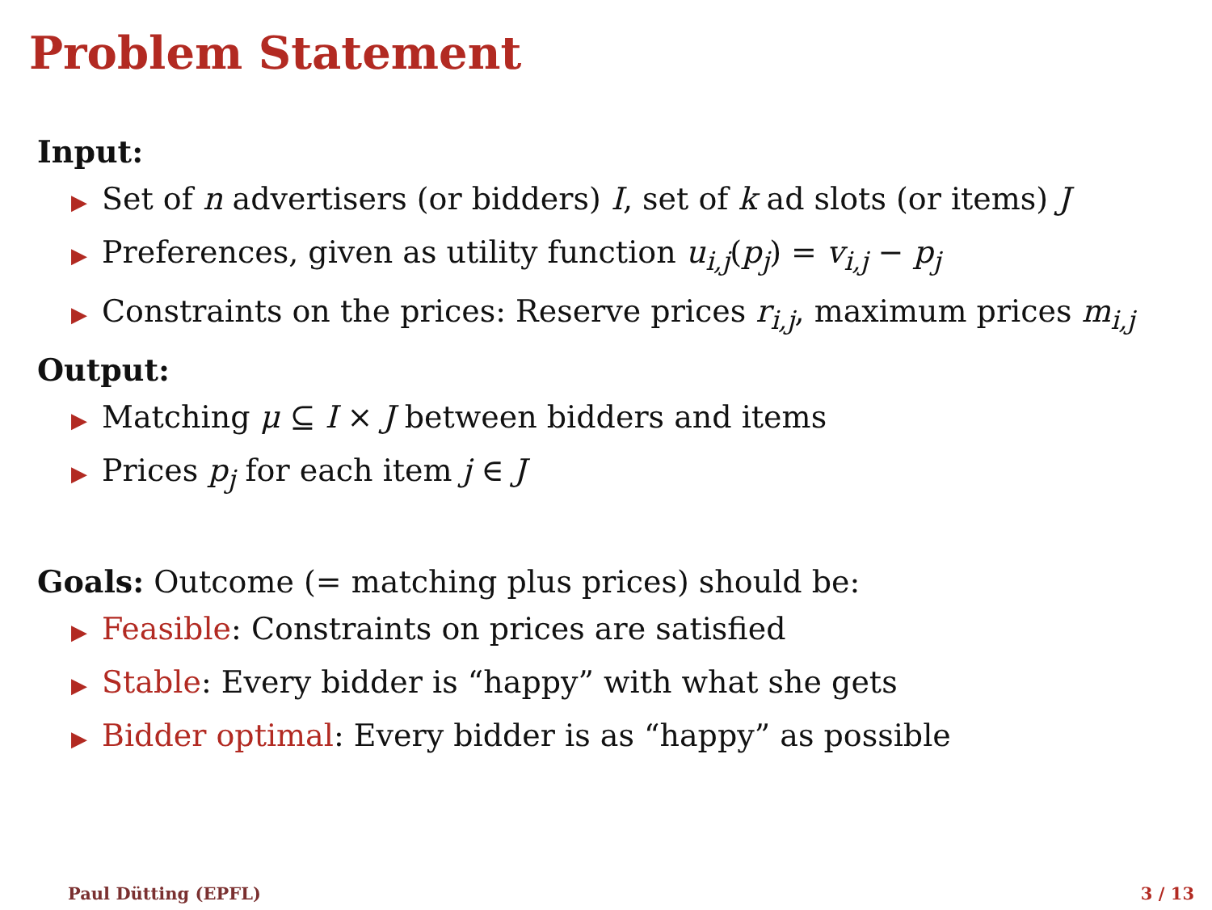Problem Statement
Input:
▶ Set of n advertisers (or bidders) I, set of k ad slots (or items) J
▶ Preferences, given as utility function u<sub>i,j</sub>(p<sub>j</sub>) = v<sub>i,j</sub> − p<sub>j</sub>
▶ Constraints on the prices: Reserve prices r<sub>i,j</sub>, maximum prices m<sub>i,j</sub>
Output:
▶ Matching μ ⊆ I × J between bidders and items
▶ Prices p<sub>j</sub> for each item j ∈ J
Goals: Outcome (= matching plus prices) should be:
▶ Feasible: Constraints on prices are satisfied
▶ Stable: Every bidder is “happy” with what she gets
▶ Bidder optimal: Every bidder is as “happy” as possible
Paul Dütting (EPFL) 3 / 13